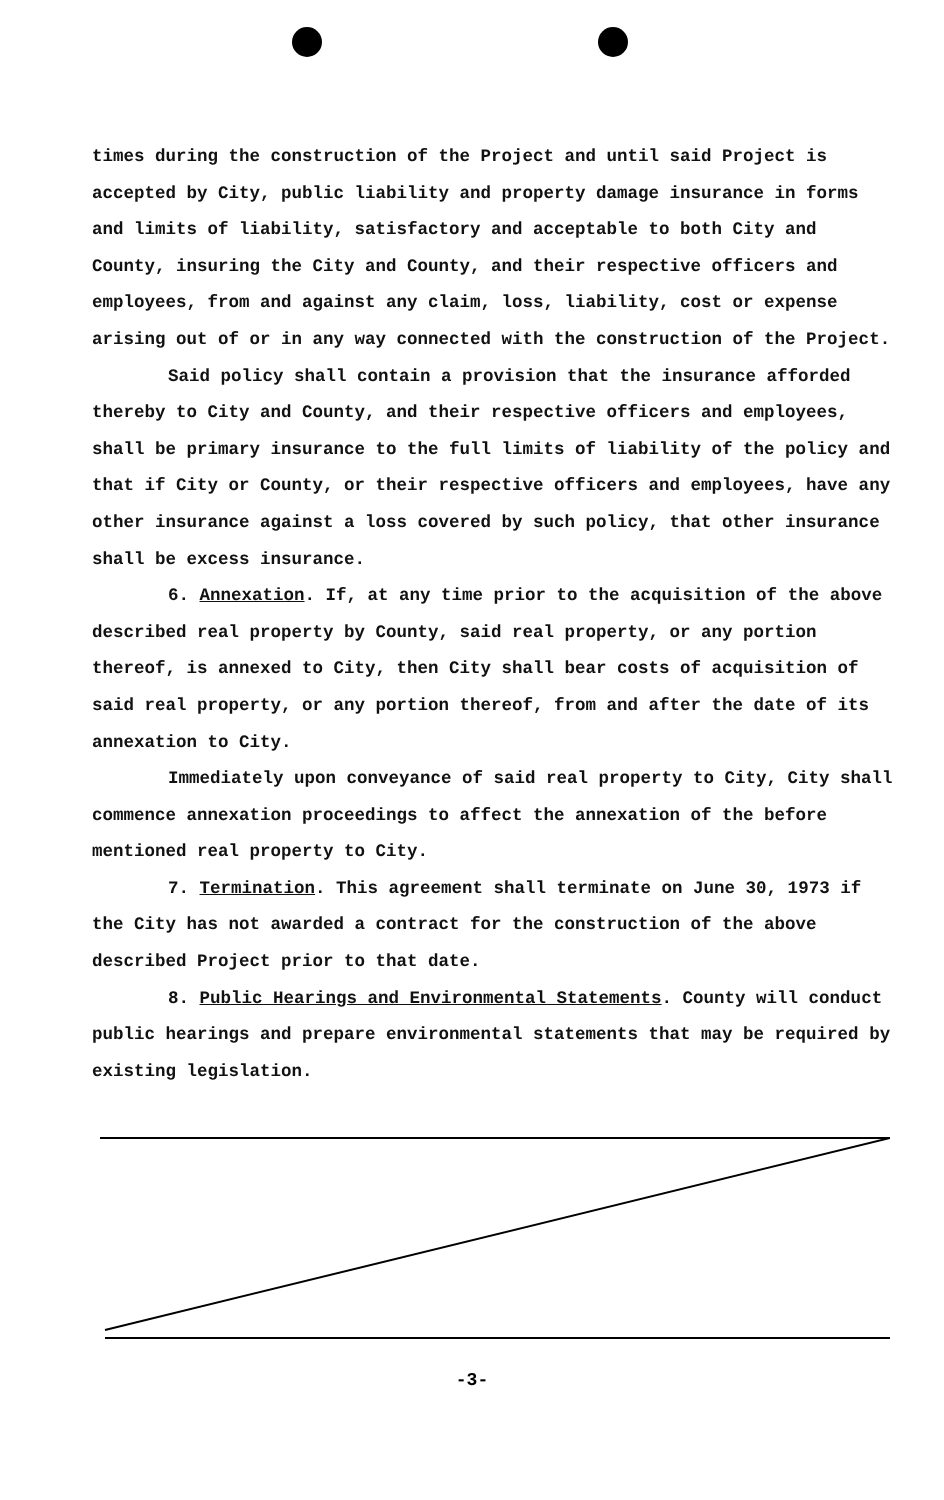times during the construction of the Project and until said Project is accepted by City, public liability and property damage insurance in forms and limits of liability, satisfactory and acceptable to both City and County, insuring the City and County, and their respective officers and employees, from and against any claim, loss, liability, cost or expense arising out of or in any way connected with the construction of the Project.
Said policy shall contain a provision that the insurance afforded thereby to City and County, and their respective officers and employees, shall be primary insurance to the full limits of liability of the policy and that if City or County, or their respective officers and employees, have any other insurance against a loss covered by such policy, that other insurance shall be excess insurance.
6. Annexation. If, at any time prior to the acquisition of the above described real property by County, said real property, or any portion thereof, is annexed to City, then City shall bear costs of acquisition of said real property, or any portion thereof, from and after the date of its annexation to City.
Immediately upon conveyance of said real property to City, City shall commence annexation proceedings to affect the annexation of the before mentioned real property to City.
7. Termination. This agreement shall terminate on June 30, 1973 if the City has not awarded a contract for the construction of the above described Project prior to that date.
8. Public Hearings and Environmental Statements. County will conduct public hearings and prepare environmental statements that may be required by existing legislation.
-3-